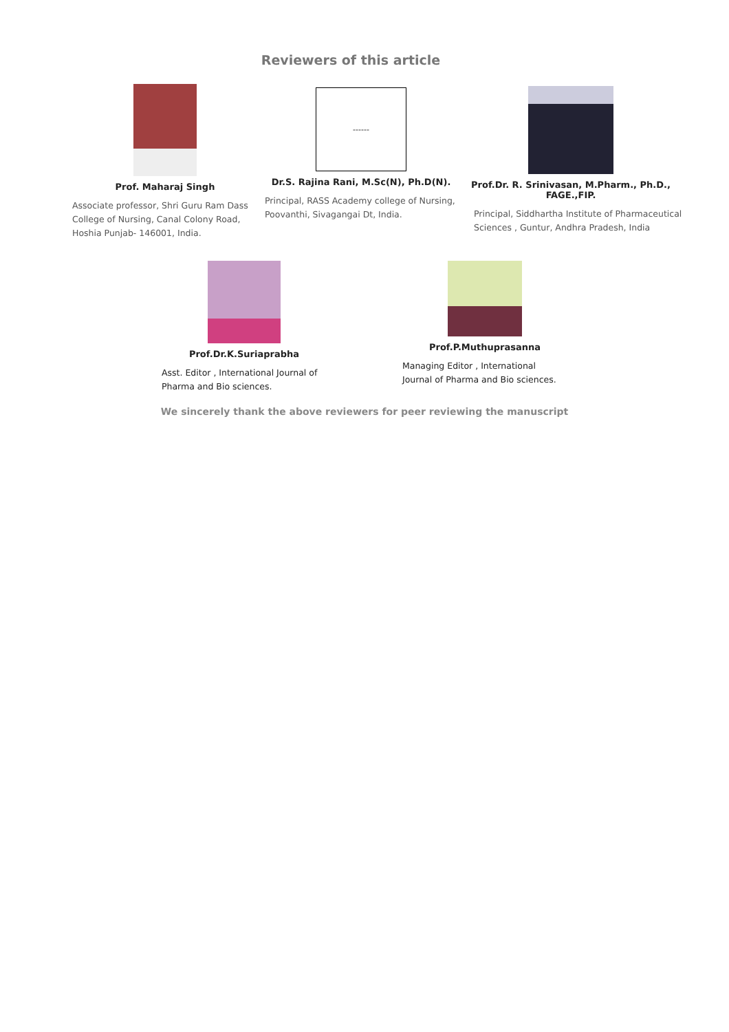Reviewers of this article
Prof. Maharaj Singh
Associate professor, Shri Guru Ram Dass College of Nursing, Canal Colony Road, Hoshia Punjab- 146001, India.
------
Dr.S. Rajina Rani, M.Sc(N), Ph.D(N).
Principal, RASS Academy college of Nursing, Poovanthi, Sivagangai Dt, India.
Prof.Dr. R. Srinivasan, M.Pharm., Ph.D., FAGE.,FIP.
Principal, Siddhartha Institute of Pharmaceutical Sciences , Guntur, Andhra Pradesh, India
Prof.Dr.K.Suriaprabha
Asst. Editor , International Journal of Pharma and Bio sciences.
Prof.P.Muthuprasanna
Managing Editor , International Journal of Pharma and Bio sciences.
We sincerely thank the above reviewers for peer reviewing the manuscript